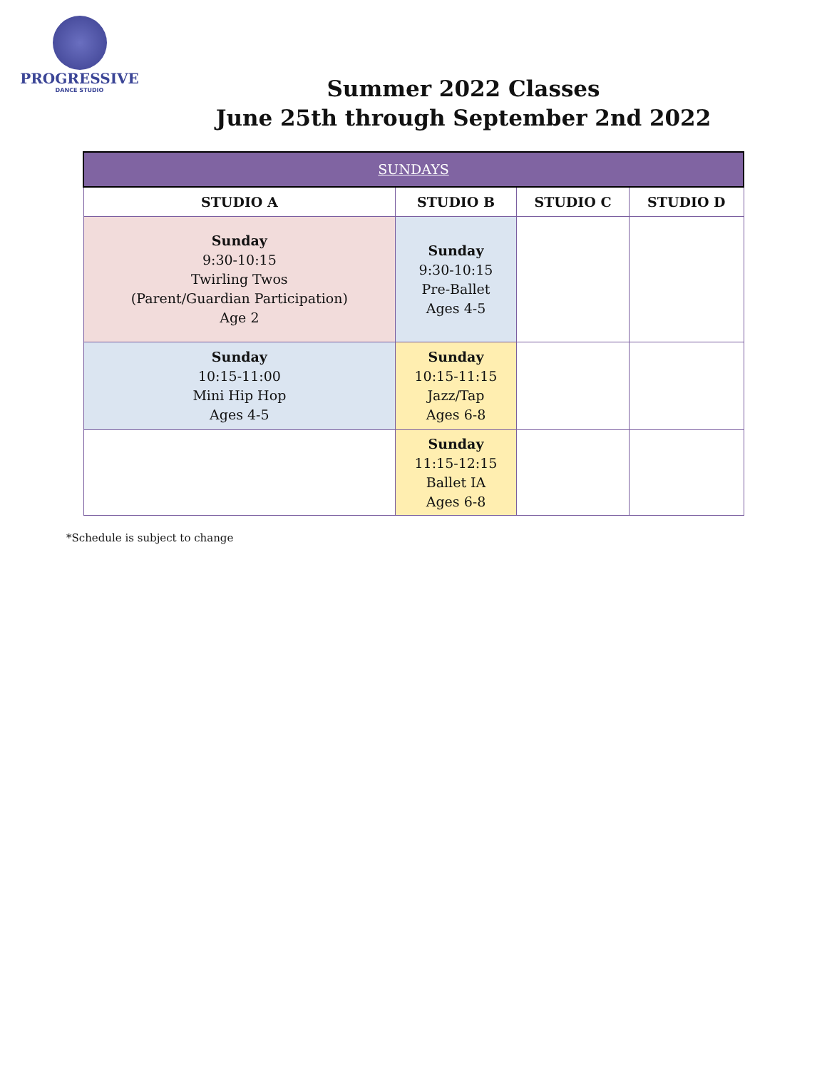PROGRESSIVE
DANCE STUDIO
Summer 2022 Classes
June 25th through September 2nd 2022
| SUNDAYS | | | |
| --- | --- | --- | --- |
| STUDIO A | STUDIO B | STUDIO C | STUDIO D |
| Sunday 9:30-10:15 Twirling Twos (Parent/Guardian Participation) Age 2 | Sunday 9:30-10:15 Pre-Ballet Ages 4-5 | | |
| Sunday 10:15-11:00 Mini Hip Hop Ages 4-5 | Sunday 10:15-11:15 Jazz/Tap Ages 6-8 | | |
| | Sunday 11:15-12:15 Ballet IA Ages 6-8 | | |
*Schedule is subject to change